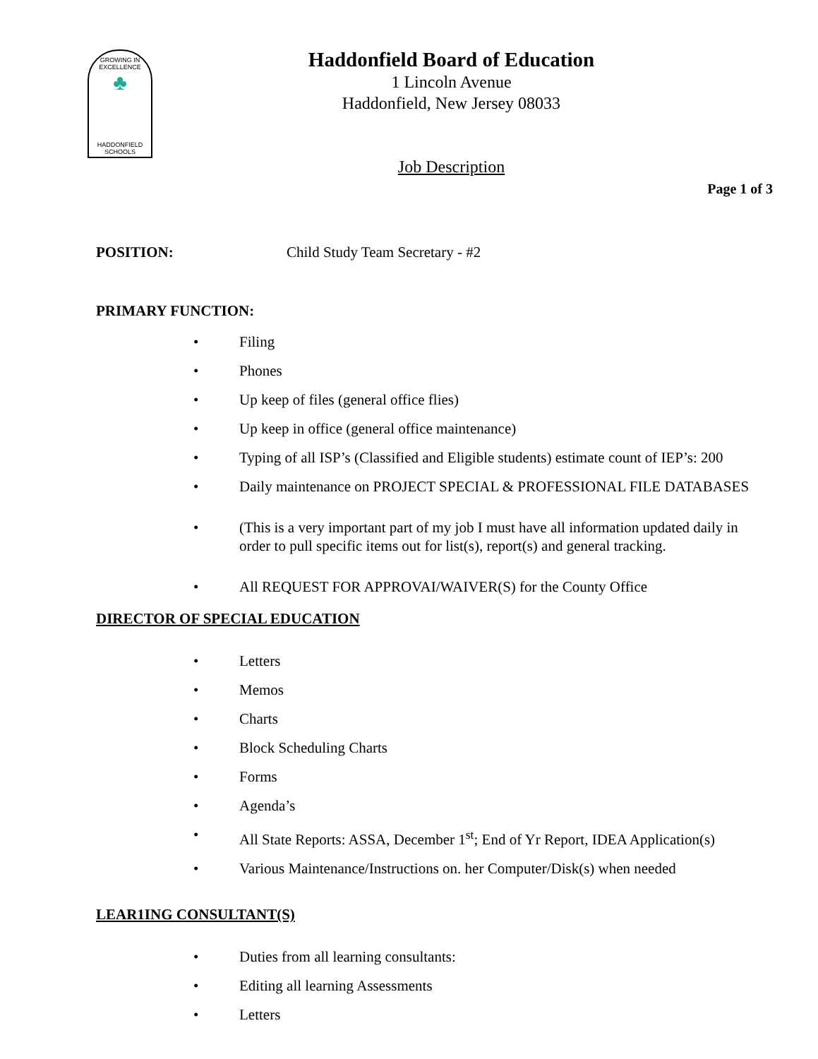GROWING IN EXCELLENCE
♣
HADDONFIELD
SCHOOLS
Haddonfield Board of Education
1 Lincoln Avenue
Haddonfield, New Jersey 08033
Job Description
Page 1 of 3
POSITION: Child Study Team Secretary - #2
PRIMARY FUNCTION:
• Filing
• Phones
• Up keep of files (general office flies)
• Up keep in office (general office maintenance)
• Typing of all ISP’s (Classified and Eligible students) estimate count of IEP’s: 200
• Daily maintenance on PROJECT SPECIAL & PROFESSIONAL FILE DATABASES
• (This is a very important part of my job I must have all information updated daily in order to pull specific items out for list(s), report(s) and general tracking.
• All REQUEST FOR APPROVAI/WAIVER(S) for the County Office
DIRECTOR OF SPECIAL EDUCATION
• Letters
• Memos
• Charts
• Block Scheduling Charts
• Forms
• Agenda’s
• All State Reports: ASSA, December 1<sup>st</sup>; End of Yr Report, IDEA Application(s)
• Various Maintenance/Instructions on. her Computer/Disk(s) when needed
LEAR1ING CONSULTANT(S)
• Duties from all learning consultants:
• Editing all learning Assessments
• Letters